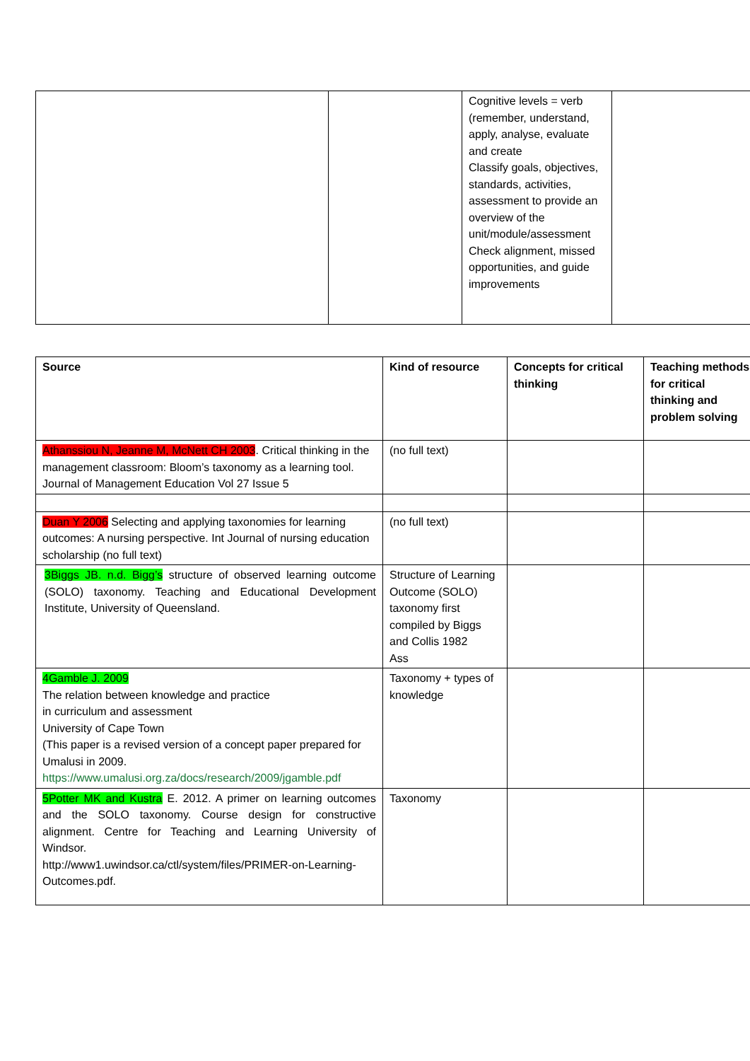| | | Cognitive levels = verb (remember, understand, apply, analyse, evaluate and create Classify goals, objectives, standards, activities, assessment to provide an overview of the unit/module/assessment Check alignment, missed opportunities, and guide improvements | |
| Source | Kind of resource | Concepts for critical thinking | Teaching methods for critical thinking and problem solving |
| --- | --- | --- | --- |
| Athanssiou N, Jeanne M, McNett CH 2003 . Critical thinking in the management classroom: Bloom’s taxonomy as a learning tool. Journal of Management Education Vol 27 Issue 5 | (no full text) | | |
| Duan Y 2006 Selecting and applying taxonomies for learning outcomes: A nursing perspective. Int Journal of nursing education scholarship (no full text) | (no full text) | | |
| 3Biggs JB. n.d. Bigg’s structure of observed learning outcome (SOLO) taxonomy. Teaching and Educational Development Institute, University of Queensland. | Structure of Learning Outcome (SOLO) taxonomy first compiled by Biggs and Collis 1982 Ass | | |
| 4Gamble J. 2009 The relation between knowledge and practice in curriculum and assessment University of Cape Town (This paper is a revised version of a concept paper prepared for Umalusi in 2009. https://www.umalusi.org.za/docs/research/2009/jgamble.pdf | Taxonomy + types of knowledge | | |
| 5Potter MK and Kustra E. 2012. A primer on learning outcomes and the SOLO taxonomy. Course design for constructive alignment. Centre for Teaching and Learning University of Windsor. http://www1.uwindsor.ca/ctl/system/files/PRIMER-on-Learning-Outcomes.pdf. | Taxonomy | | |